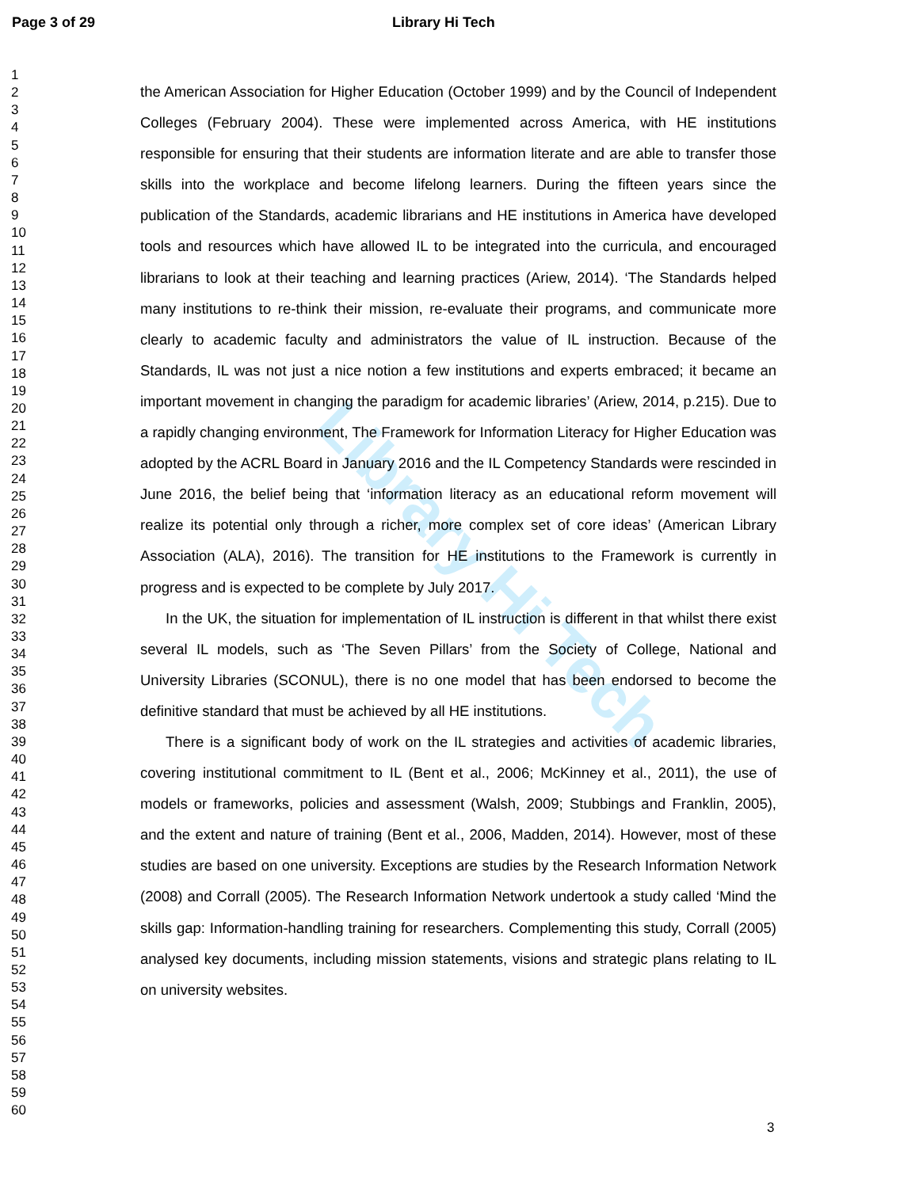Page 3 of 29 Library Hi Tech
Library Hi Tech
1
2
3
4
5
6
7
8
9
10
11
12
13
14
15
16
17
18
19
20
21
22
23
24
25
26
27
28
29
30
31
32
33
34
35
36
37
38
39
40
41
42
43
44
45
46
47
48
49
50
51
52
53
54
55
56
57
58
59
60
the American Association for Higher Education (October 1999) and by the Council of Independent Colleges (February 2004). These were implemented across America, with HE institutions responsible for ensuring that their students are information literate and are able to transfer those skills into the workplace and become lifelong learners. During the fifteen years since the publication of the Standards, academic librarians and HE institutions in America have developed tools and resources which have allowed IL to be integrated into the curricula, and encouraged librarians to look at their teaching and learning practices (Ariew, 2014). ‘The Standards helped many institutions to re-think their mission, re-evaluate their programs, and communicate more clearly to academic faculty and administrators the value of IL instruction. Because of the Standards, IL was not just a nice notion a few institutions and experts embraced; it became an important movement in changing the paradigm for academic libraries’ (Ariew, 2014, p.215). Due to a rapidly changing environment, The Framework for Information Literacy for Higher Education was adopted by the ACRL Board in January 2016 and the IL Competency Standards were rescinded in June 2016, the belief being that ‘information literacy as an educational reform movement will realize its potential only through a richer, more complex set of core ideas’ (American Library Association (ALA), 2016). The transition for HE institutions to the Framework is currently in progress and is expected to be complete by July 2017.
In the UK, the situation for implementation of IL instruction is different in that whilst there exist several IL models, such as ‘The Seven Pillars’ from the Society of College, National and University Libraries (SCONUL), there is no one model that has been endorsed to become the definitive standard that must be achieved by all HE institutions.
There is a significant body of work on the IL strategies and activities of academic libraries, covering institutional commitment to IL (Bent et al., 2006; McKinney et al., 2011), the use of models or frameworks, policies and assessment (Walsh, 2009; Stubbings and Franklin, 2005), and the extent and nature of training (Bent et al., 2006, Madden, 2014). However, most of these studies are based on one university. Exceptions are studies by the Research Information Network (2008) and Corrall (2005). The Research Information Network undertook a study called ‘Mind the skills gap: Information-handling training for researchers. Complementing this study, Corrall (2005) analysed key documents, including mission statements, visions and strategic plans relating to IL on university websites.
3